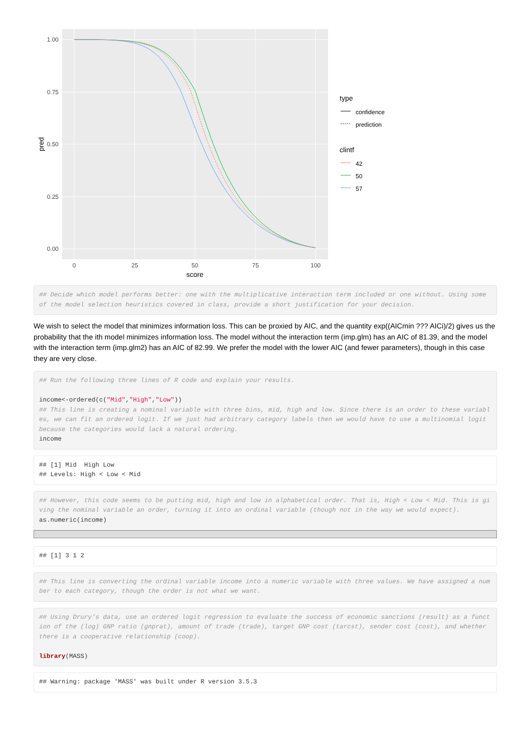1.00
0.75
0.50
0.25
0.00
0
25
50
75
100
score
pred
type
confidence
prediction
clintf
42
50
57
## Decide which model performs better: one with the multiplicative interaction term included or one without. Using some of the model selection heuristics covered in class, provide a short justification for your decision.
We wish to select the model that minimizes information loss. This can be proxied by AIC, and the quantity exp((AICmin ??? AICi)/2) gives us the probability that the ith model minimizes information loss. The model without the interaction term (imp.glm) has an AIC of 81.39, and the model with the interaction term (imp.glm2) has an AIC of 82.99. We prefer the model with the lower AIC (and fewer parameters), though in this case they are very close.
## Run the following three lines of R code and explain your results.

income<-ordered(c("Mid","High","Low"))
## This line is creating a nominal variable with three bins, mid, high and low. Since there is an order to these variables, we can fit an ordered logit. If we just had arbitrary category labels then we would have to use a multinomial logit because the categories would lack a natural ordering.
income
## [1] Mid  High Low
## Levels: High < Low < Mid
## However, this code seems to be putting mid, high and low in alphabetical order. That is, High < Low < Mid. This is giving the nominal variable an order, turning it into an ordinal variable (though not in the way we would expect).
as.numeric(income)
## [1] 3 1 2
## This line is converting the ordinal variable income into a numeric variable with three values. We have assigned a number to each category, though the order is not what we want.
## Using Drury's data, use an ordered logit regression to evaluate the success of economic sanctions (result) as a function of the (log) GNP ratio (gnprat), amount of trade (trade), target GNP cost (tarcst), sender cost (cost), and whether there is a cooperative relationship (coop).

library(MASS)
## Warning: package 'MASS' was built under R version 3.5.3